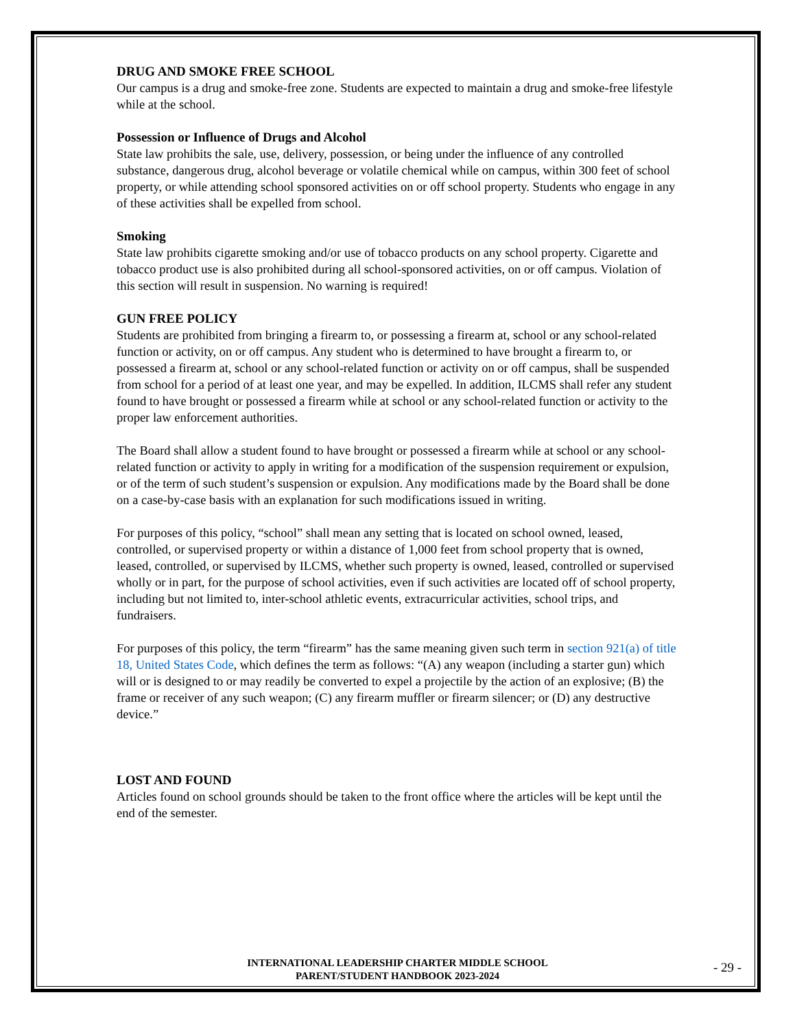DRUG AND SMOKE FREE SCHOOL
Our campus is a drug and smoke-free zone. Students are expected to maintain a drug and smoke-free lifestyle while at the school.
Possession or Influence of Drugs and Alcohol
State law prohibits the sale, use, delivery, possession, or being under the influence of any controlled substance, dangerous drug, alcohol beverage or volatile chemical while on campus, within 300 feet of school property, or while attending school sponsored activities on or off school property. Students who engage in any of these activities shall be expelled from school.
Smoking
State law prohibits cigarette smoking and/or use of tobacco products on any school property. Cigarette and tobacco product use is also prohibited during all school-sponsored activities, on or off campus. Violation of this section will result in suspension. No warning is required!
GUN FREE POLICY
Students are prohibited from bringing a firearm to, or possessing a firearm at, school or any school-related function or activity, on or off campus. Any student who is determined to have brought a firearm to, or possessed a firearm at, school or any school-related function or activity on or off campus, shall be suspended from school for a period of at least one year, and may be expelled. In addition, ILCMS shall refer any student found to have brought or possessed a firearm while at school or any school-related function or activity to the proper law enforcement authorities.
The Board shall allow a student found to have brought or possessed a firearm while at school or any school-related function or activity to apply in writing for a modification of the suspension requirement or expulsion, or of the term of such student’s suspension or expulsion. Any modifications made by the Board shall be done on a case-by-case basis with an explanation for such modifications issued in writing.
For purposes of this policy, “school” shall mean any setting that is located on school owned, leased, controlled, or supervised property or within a distance of 1,000 feet from school property that is owned, leased, controlled, or supervised by ILCMS, whether such property is owned, leased, controlled or supervised wholly or in part, for the purpose of school activities, even if such activities are located off of school property, including but not limited to, inter-school athletic events, extracurricular activities, school trips, and fundraisers.
For purposes of this policy, the term “firearm” has the same meaning given such term in section 921(a) of title 18, United States Code, which defines the term as follows: “(A) any weapon (including a starter gun) which will or is designed to or may readily be converted to expel a projectile by the action of an explosive; (B) the frame or receiver of any such weapon; (C) any firearm muffler or firearm silencer; or (D) any destructive device.”
LOST AND FOUND
Articles found on school grounds should be taken to the front office where the articles will be kept until the end of the semester.
INTERNATIONAL LEADERSHIP CHARTER MIDDLE SCHOOL
PARENT/STUDENT HANDBOOK 2023-2024
- 29 -